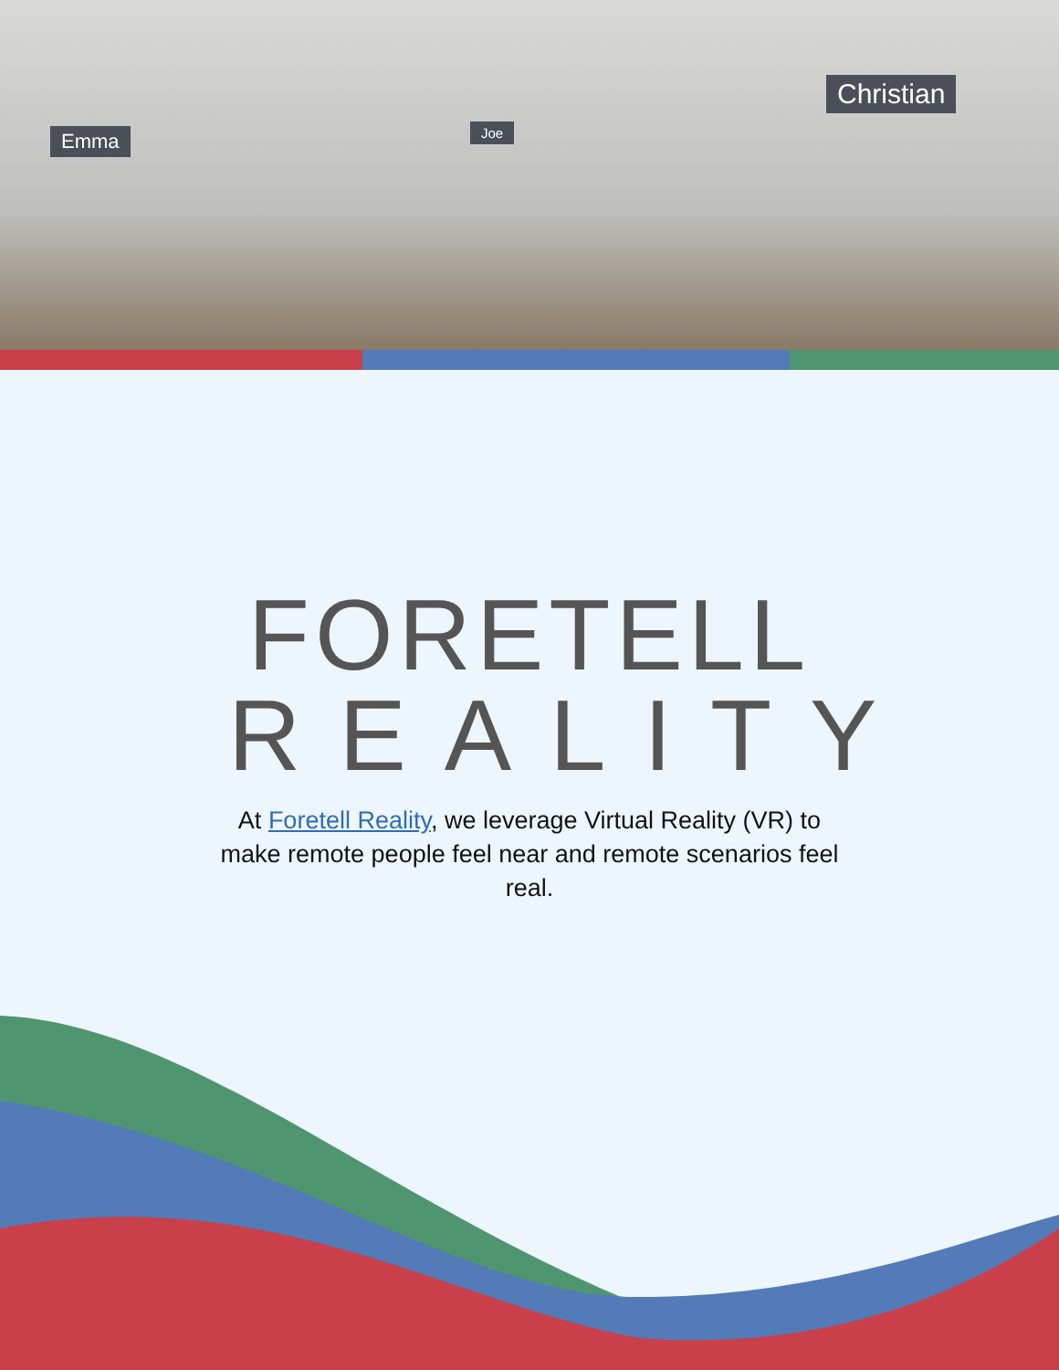Emma Joe
Christian
FORETELL
REALITY
At Foretell Reality, we leverage Virtual Reality (VR) to make remote people feel near and remote scenarios feel real.